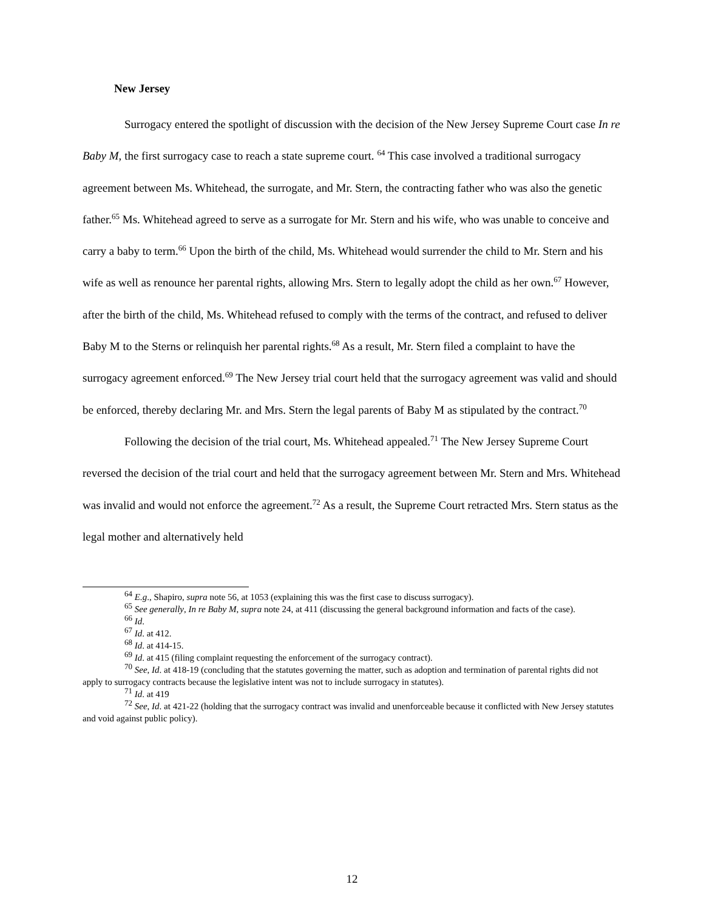New Jersey
Surrogacy entered the spotlight of discussion with the decision of the New Jersey Supreme Court case In re Baby M, the first surrogacy case to reach a state supreme court. <sup>64</sup> This case involved a traditional surrogacy agreement between Ms. Whitehead, the surrogate, and Mr. Stern, the contracting father who was also the genetic father.<sup>65</sup> Ms. Whitehead agreed to serve as a surrogate for Mr. Stern and his wife, who was unable to conceive and carry a baby to term.<sup>66</sup> Upon the birth of the child, Ms. Whitehead would surrender the child to Mr. Stern and his wife as well as renounce her parental rights, allowing Mrs. Stern to legally adopt the child as her own.<sup>67</sup> However, after the birth of the child, Ms. Whitehead refused to comply with the terms of the contract, and refused to deliver Baby M to the Sterns or relinquish her parental rights.<sup>68</sup> As a result, Mr. Stern filed a complaint to have the surrogacy agreement enforced.<sup>69</sup> The New Jersey trial court held that the surrogacy agreement was valid and should be enforced, thereby declaring Mr. and Mrs. Stern the legal parents of Baby M as stipulated by the contract.<sup>70</sup>
Following the decision of the trial court, Ms. Whitehead appealed.<sup>71</sup> The New Jersey Supreme Court reversed the decision of the trial court and held that the surrogacy agreement between Mr. Stern and Mrs. Whitehead was invalid and would not enforce the agreement.<sup>72</sup> As a result, the Supreme Court retracted Mrs. Stern status as the legal mother and alternatively held
<sup>64</sup> E.g., Shapiro, supra note 56, at 1053 (explaining this was the first case to discuss surrogacy).
<sup>65</sup> See generally, In re Baby M, supra note 24, at 411 (discussing the general background information and facts of the case).
<sup>66</sup> Id.
<sup>67</sup> Id. at 412.
<sup>68</sup> Id. at 414-15.
<sup>69</sup> Id. at 415 (filing complaint requesting the enforcement of the surrogacy contract).
<sup>70</sup> See, Id. at 418-19 (concluding that the statutes governing the matter, such as adoption and termination of parental rights did not apply to surrogacy contracts because the legislative intent was not to include surrogacy in statutes).
<sup>71</sup> Id. at 419
<sup>72</sup> See, Id. at 421-22 (holding that the surrogacy contract was invalid and unenforceable because it conflicted with New Jersey statutes and void against public policy).
12